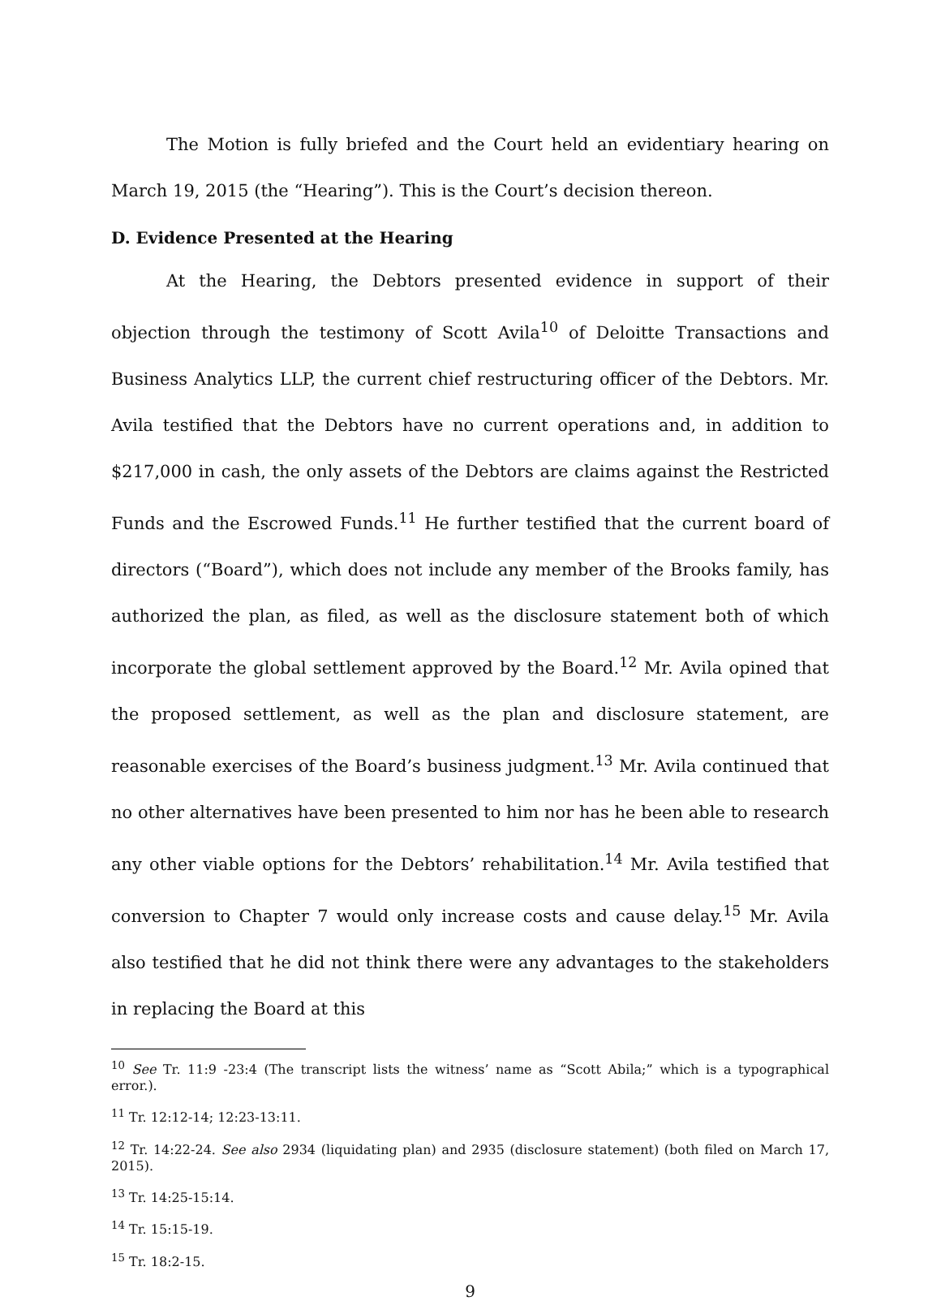The Motion is fully briefed and the Court held an evidentiary hearing on March 19, 2015 (the “Hearing”). This is the Court’s decision thereon.
D. Evidence Presented at the Hearing
At the Hearing, the Debtors presented evidence in support of their objection through the testimony of Scott Avila<sup>10</sup> of Deloitte Transactions and Business Analytics LLP, the current chief restructuring officer of the Debtors. Mr. Avila testified that the Debtors have no current operations and, in addition to $217,000 in cash, the only assets of the Debtors are claims against the Restricted Funds and the Escrowed Funds.<sup>11</sup> He further testified that the current board of directors (“Board”), which does not include any member of the Brooks family, has authorized the plan, as filed, as well as the disclosure statement both of which incorporate the global settlement approved by the Board.<sup>12</sup> Mr. Avila opined that the proposed settlement, as well as the plan and disclosure statement, are reasonable exercises of the Board’s business judgment.<sup>13</sup> Mr. Avila continued that no other alternatives have been presented to him nor has he been able to research any other viable options for the Debtors’ rehabilitation.<sup>14</sup> Mr. Avila testified that conversion to Chapter 7 would only increase costs and cause delay.<sup>15</sup> Mr. Avila also testified that he did not think there were any advantages to the stakeholders in replacing the Board at this
<sup>10</sup> See Tr. 11:9 -23:4 (The transcript lists the witness’ name as “Scott Abila;” which is a typographical error.).
<sup>11</sup> Tr. 12:12-14; 12:23-13:11.
<sup>12</sup> Tr. 14:22-24. See also 2934 (liquidating plan) and 2935 (disclosure statement) (both filed on March 17, 2015).
<sup>13</sup> Tr. 14:25-15:14.
<sup>14</sup> Tr. 15:15-19.
<sup>15</sup> Tr. 18:2-15.
9